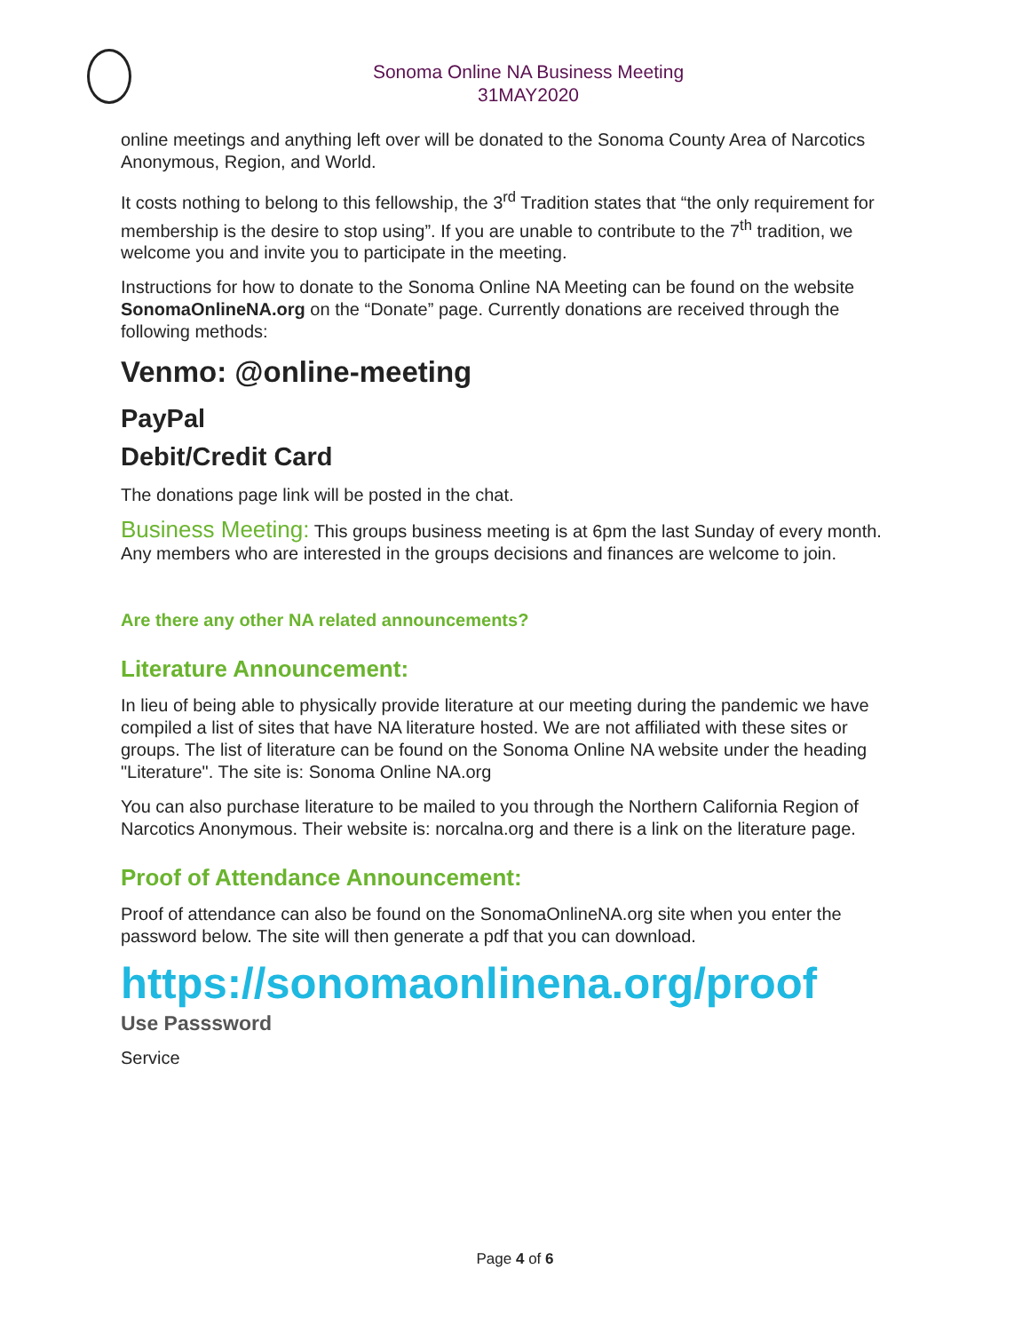Sonoma Online NA Business Meeting
31MAY2020
online meetings and anything left over will be donated to the Sonoma County Area of Narcotics Anonymous, Region, and World.
It costs nothing to belong to this fellowship, the 3<sup>rd</sup> Tradition states that “the only requirement for membership is the desire to stop using”. If you are unable to contribute to the 7<sup>th</sup> tradition, we welcome you and invite you to participate in the meeting.
Instructions for how to donate to the Sonoma Online NA Meeting can be found on the website SonomaOnlineNA.org on the “Donate” page. Currently donations are received through the following methods:
Venmo: @online-meeting
PayPal
Debit/Credit Card
The donations page link will be posted in the chat.
Business Meeting: This groups business meeting is at 6pm the last Sunday of every month. Any members who are interested in the groups decisions and finances are welcome to join.
Are there any other NA related announcements?
Literature Announcement:
In lieu of being able to physically provide literature at our meeting during the pandemic we have compiled a list of sites that have NA literature hosted. We are not affiliated with these sites or groups. The list of literature can be found on the Sonoma Online NA website under the heading "Literature". The site is: Sonoma Online NA.org
You can also purchase literature to be mailed to you through the Northern California Region of Narcotics Anonymous. Their website is: norcalna.org and there is a link on the literature page.
Proof of Attendance Announcement:
Proof of attendance can also be found on the SonomaOnlineNA.org site when you enter the password below. The site will then generate a pdf that you can download.
https://sonomaonlinena.org/proof
Use Passsword
Service
Page 4 of 6